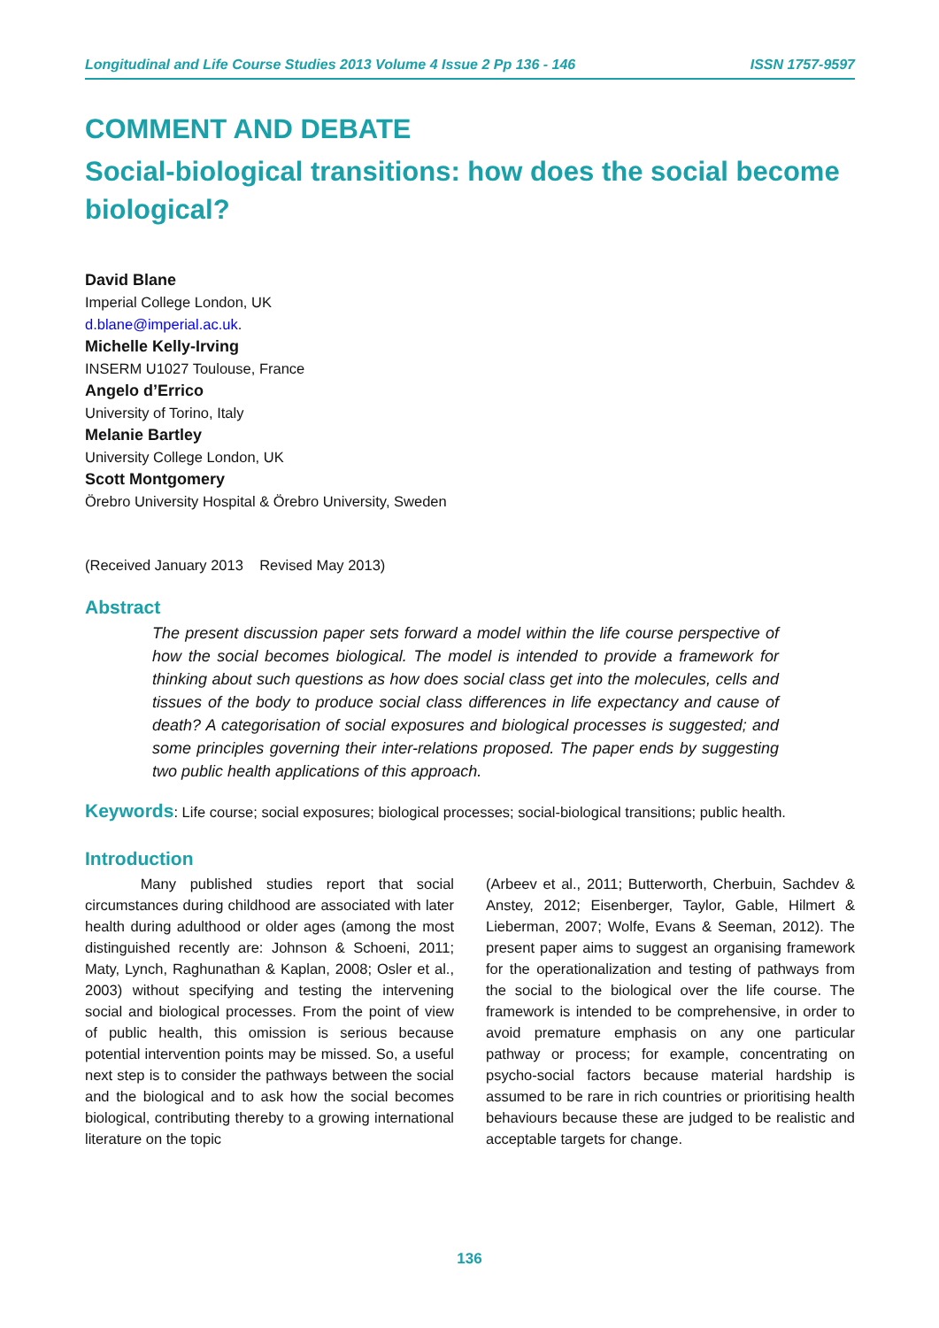Longitudinal and Life Course Studies 2013 Volume 4 Issue 2 Pp 136 - 146 ISSN 1757-9597
COMMENT AND DEBATE
Social-biological transitions: how does the social become biological?
David Blane
Imperial College London, UK
d.blane@imperial.ac.uk.
Michelle Kelly-Irving
INSERM U1027 Toulouse, France
Angelo d’Errico
University of Torino, Italy
Melanie Bartley
University College London, UK
Scott Montgomery
Örebro University Hospital & Örebro University, Sweden
(Received January 2013 Revised May 2013)
Abstract
The present discussion paper sets forward a model within the life course perspective of how the social becomes biological. The model is intended to provide a framework for thinking about such questions as how does social class get into the molecules, cells and tissues of the body to produce social class differences in life expectancy and cause of death? A categorisation of social exposures and biological processes is suggested; and some principles governing their inter-relations proposed. The paper ends by suggesting two public health applications of this approach.
Keywords: Life course; social exposures; biological processes; social-biological transitions; public health.
Introduction
Many published studies report that social circumstances during childhood are associated with later health during adulthood or older ages (among the most distinguished recently are: Johnson & Schoeni, 2011; Maty, Lynch, Raghunathan & Kaplan, 2008; Osler et al., 2003) without specifying and testing the intervening social and biological processes. From the point of view of public health, this omission is serious because potential intervention points may be missed. So, a useful next step is to consider the pathways between the social and the biological and to ask how the social becomes biological, contributing thereby to a growing international literature on the topic
(Arbeev et al., 2011; Butterworth, Cherbuin, Sachdev & Anstey, 2012; Eisenberger, Taylor, Gable, Hilmert & Lieberman, 2007; Wolfe, Evans & Seeman, 2012). The present paper aims to suggest an organising framework for the operationalization and testing of pathways from the social to the biological over the life course. The framework is intended to be comprehensive, in order to avoid premature emphasis on any one particular pathway or process; for example, concentrating on psycho-social factors because material hardship is assumed to be rare in rich countries or prioritising health behaviours because these are judged to be realistic and acceptable targets for change.
136